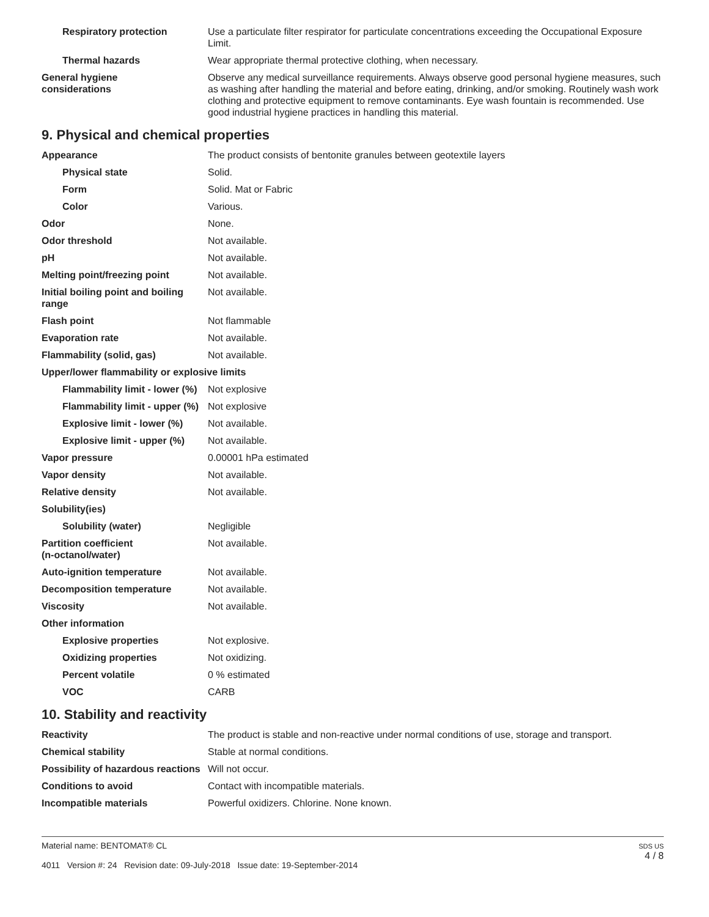| Respiratory protection | Use a particulate filter respirator for particulate concentrations exceeding the Occupational Exposure Limit. |
| Thermal hazards | Wear appropriate thermal protective clothing, when necessary. |
| General hygiene considerations | Observe any medical surveillance requirements. Always observe good personal hygiene measures, such as washing after handling the material and before eating, drinking, and/or smoking. Routinely wash work clothing and protective equipment to remove contaminants. Eye wash fountain is recommended. Use good industrial hygiene practices in handling this material. |
9. Physical and chemical properties
| Appearance | The product consists of bentonite granules between geotextile layers |
| Physical state | Solid. |
| Form | Solid. Mat or Fabric |
| Color | Various. |
| Odor | None. |
| Odor threshold | Not available. |
| pH | Not available. |
| Melting point/freezing point | Not available. |
| Initial boiling point and boiling range | Not available. |
| Flash point | Not flammable |
| Evaporation rate | Not available. |
| Flammability (solid, gas) | Not available. |
| Upper/lower flammability or explosive limits | |
| Flammability limit - lower (%) | Not explosive |
| Flammability limit - upper (%) | Not explosive |
| Explosive limit - lower (%) | Not available. |
| Explosive limit - upper (%) | Not available. |
| Vapor pressure | 0.00001 hPa estimated |
| Vapor density | Not available. |
| Relative density | Not available. |
| Solubility(ies) | |
| Solubility (water) | Negligible |
| Partition coefficient (n-octanol/water) | Not available. |
| Auto-ignition temperature | Not available. |
| Decomposition temperature | Not available. |
| Viscosity | Not available. |
| Other information | |
| Explosive properties | Not explosive. |
| Oxidizing properties | Not oxidizing. |
| Percent volatile | 0 % estimated |
| VOC | CARB |
10. Stability and reactivity
| Reactivity | The product is stable and non-reactive under normal conditions of use, storage and transport. |
| Chemical stability | Stable at normal conditions. |
| Possibility of hazardous reactions | Will not occur. |
| Conditions to avoid | Contact with incompatible materials. |
| Incompatible materials | Powerful oxidizers. Chlorine. None known. |
Material name: BENTOMAT® CL
4011 Version #: 24 Revision date: 09-July-2018 Issue date: 19-September-2014
SDS US
4 / 8